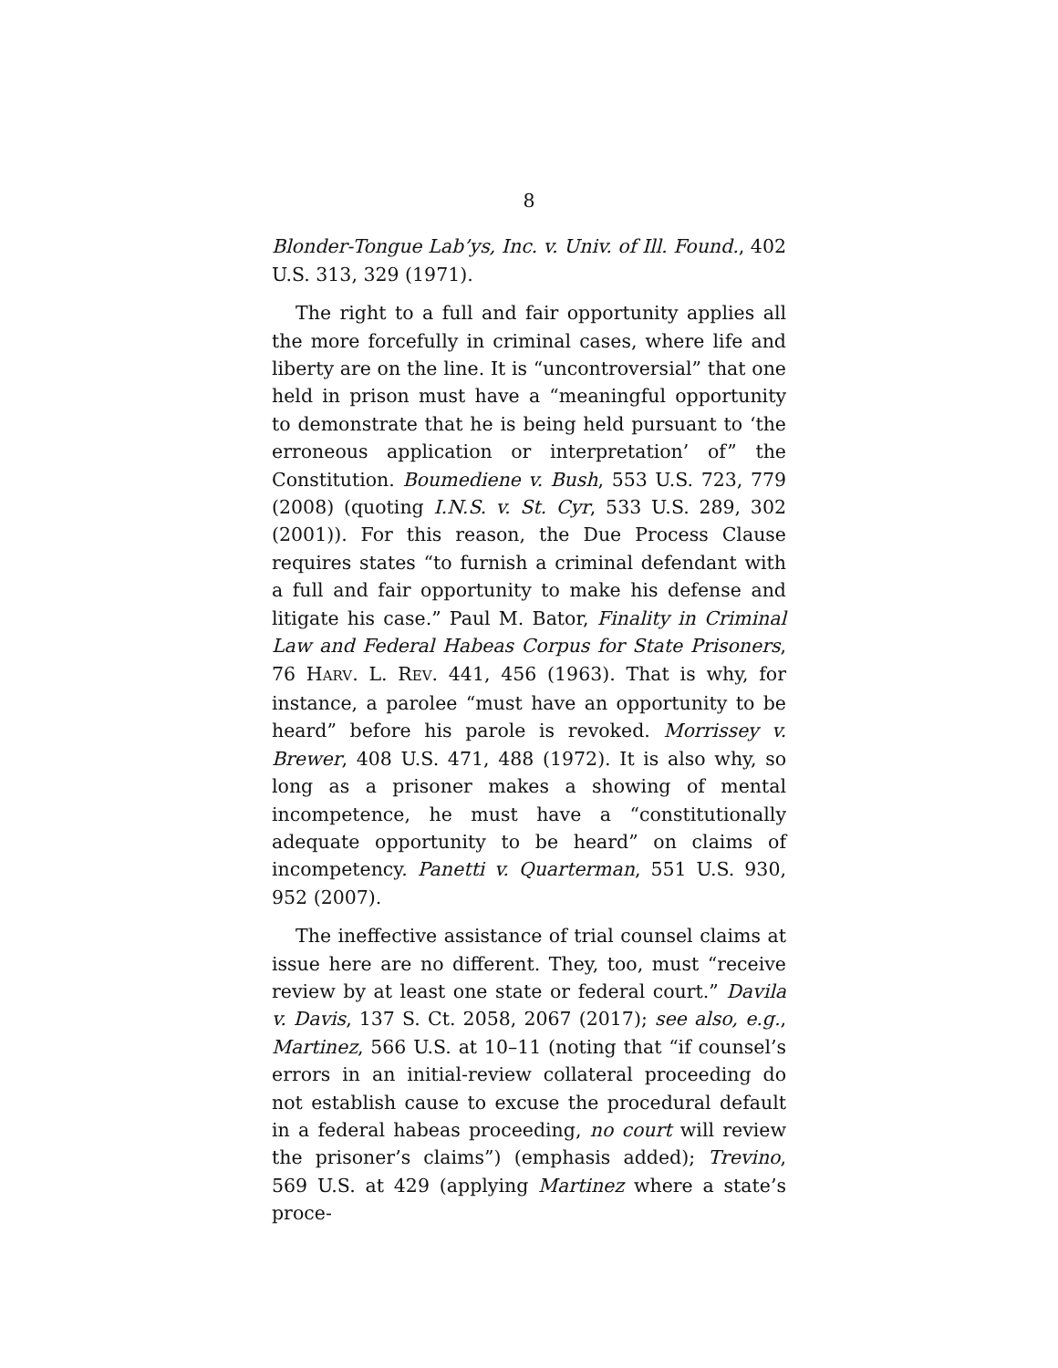8
Blonder-Tongue Lab’ys, Inc. v. Univ. of Ill. Found., 402 U.S. 313, 329 (1971).
The right to a full and fair opportunity applies all the more forcefully in criminal cases, where life and liberty are on the line. It is “uncontroversial” that one held in prison must have a “meaningful opportunity to demonstrate that he is being held pursuant to ‘the erroneous application or interpretation’ of” the Constitution. Boumediene v. Bush, 553 U.S. 723, 779 (2008) (quoting I.N.S. v. St. Cyr, 533 U.S. 289, 302 (2001)). For this reason, the Due Process Clause requires states “to furnish a criminal defendant with a full and fair opportunity to make his defense and litigate his case.” Paul M. Bator, Finality in Criminal Law and Federal Habeas Corpus for State Prisoners, 76 HARV. L. REV. 441, 456 (1963). That is why, for instance, a parolee “must have an opportunity to be heard” before his parole is revoked. Morrissey v. Brewer, 408 U.S. 471, 488 (1972). It is also why, so long as a prisoner makes a showing of mental incompetence, he must have a “constitutionally adequate opportunity to be heard” on claims of incompetency. Panetti v. Quarterman, 551 U.S. 930, 952 (2007).
The ineffective assistance of trial counsel claims at issue here are no different. They, too, must “receive review by at least one state or federal court.” Davila v. Davis, 137 S. Ct. 2058, 2067 (2017); see also, e.g., Martinez, 566 U.S. at 10–11 (noting that “if counsel’s errors in an initial-review collateral proceeding do not establish cause to excuse the procedural default in a federal habeas proceeding, no court will review the prisoner’s claims”) (emphasis added); Trevino, 569 U.S. at 429 (applying Martinez where a state’s proce-